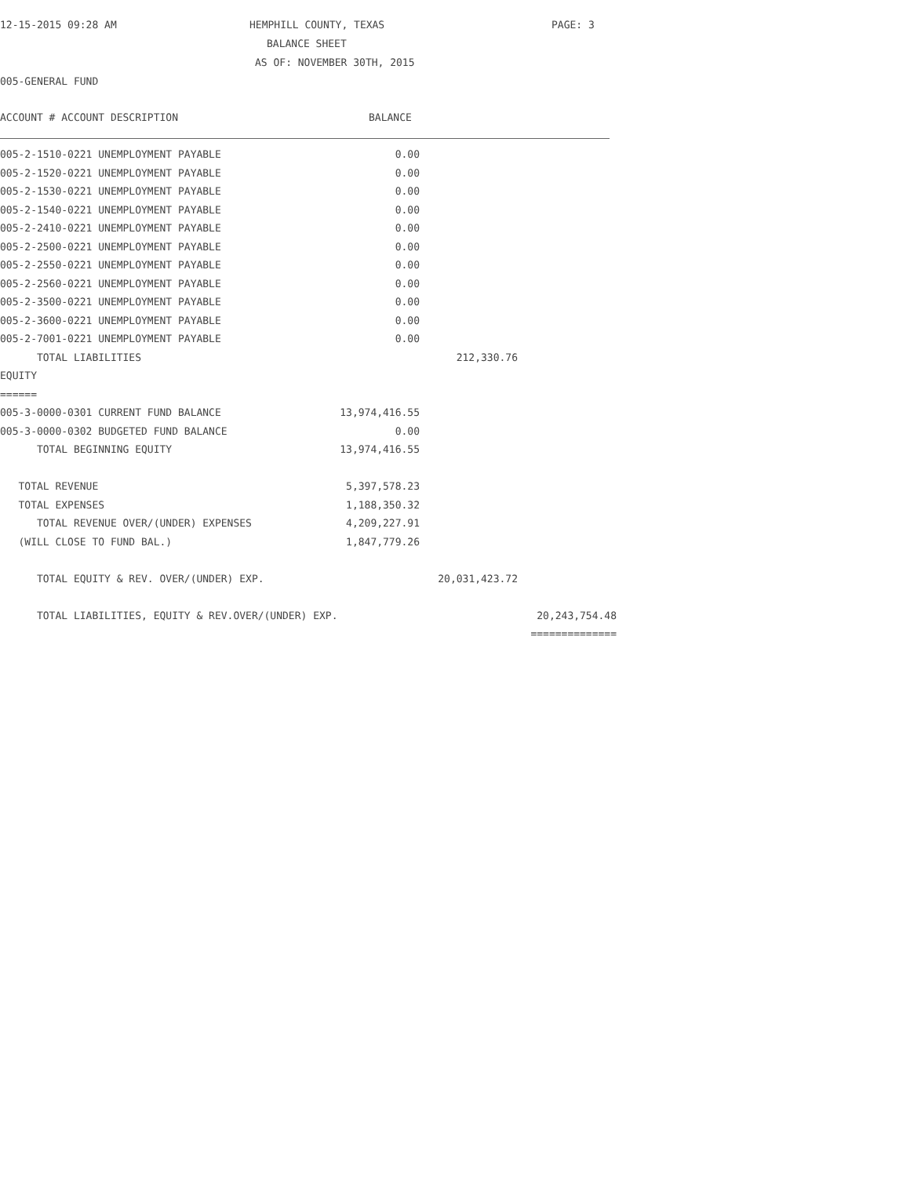12-15-2015 09:28 AM HEMPHILL COUNTY, TEXAS PAGE: 3
BALANCE SHEET
AS OF: NOVEMBER 30TH, 2015
005-GENERAL FUND
ACCOUNT # ACCOUNT DESCRIPTION BALANCE
| 005-2-1510-0221 UNEMPLOYMENT PAYABLE | 0.00 | | |
| 005-2-1520-0221 UNEMPLOYMENT PAYABLE | 0.00 | | |
| 005-2-1530-0221 UNEMPLOYMENT PAYABLE | 0.00 | | |
| 005-2-1540-0221 UNEMPLOYMENT PAYABLE | 0.00 | | |
| 005-2-2410-0221 UNEMPLOYMENT PAYABLE | 0.00 | | |
| 005-2-2500-0221 UNEMPLOYMENT PAYABLE | 0.00 | | |
| 005-2-2550-0221 UNEMPLOYMENT PAYABLE | 0.00 | | |
| 005-2-2560-0221 UNEMPLOYMENT PAYABLE | 0.00 | | |
| 005-2-3500-0221 UNEMPLOYMENT PAYABLE | 0.00 | | |
| 005-2-3600-0221 UNEMPLOYMENT PAYABLE | 0.00 | | |
| 005-2-7001-0221 UNEMPLOYMENT PAYABLE | 0.00 | | |
| TOTAL LIABILITIES | | 212,330.76 | |
| EQUITY | | | |
| ====== | | | |
| 005-3-0000-0301 CURRENT FUND BALANCE | 13,974,416.55 | | |
| 005-3-0000-0302 BUDGETED FUND BALANCE | 0.00 | | |
| TOTAL BEGINNING EQUITY | 13,974,416.55 | | |
| TOTAL REVENUE | 5,397,578.23 | | |
| TOTAL EXPENSES | 1,188,350.32 | | |
| TOTAL REVENUE OVER/(UNDER) EXPENSES | 4,209,227.91 | | |
| (WILL CLOSE TO FUND BAL.) | 1,847,779.26 | | |
| TOTAL EQUITY & REV. OVER/(UNDER) EXP. | | 20,031,423.72 | |
| TOTAL LIABILITIES, EQUITY & REV.OVER/(UNDER) EXP. | | | 20,243,754.48 |
| | | | ============== |